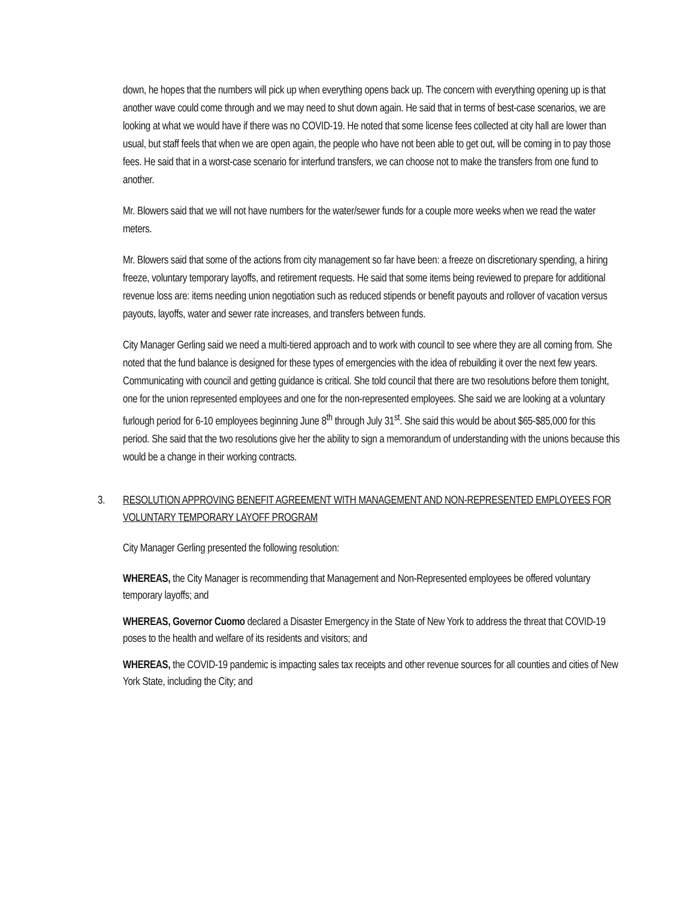down, he hopes that the numbers will pick up when everything opens back up. The concern with everything opening up is that another wave could come through and we may need to shut down again. He said that in terms of best-case scenarios, we are looking at what we would have if there was no COVID-19. He noted that some license fees collected at city hall are lower than usual, but staff feels that when we are open again, the people who have not been able to get out, will be coming in to pay those fees. He said that in a worst-case scenario for interfund transfers, we can choose not to make the transfers from one fund to another.
Mr. Blowers said that we will not have numbers for the water/sewer funds for a couple more weeks when we read the water meters.
Mr. Blowers said that some of the actions from city management so far have been: a freeze on discretionary spending, a hiring freeze, voluntary temporary layoffs, and retirement requests. He said that some items being reviewed to prepare for additional revenue loss are: items needing union negotiation such as reduced stipends or benefit payouts and rollover of vacation versus payouts, layoffs, water and sewer rate increases, and transfers between funds.
City Manager Gerling said we need a multi-tiered approach and to work with council to see where they are all coming from. She noted that the fund balance is designed for these types of emergencies with the idea of rebuilding it over the next few years. Communicating with council and getting guidance is critical. She told council that there are two resolutions before them tonight, one for the union represented employees and one for the non-represented employees. She said we are looking at a voluntary furlough period for 6-10 employees beginning June 8<sup>th</sup> through July 31<sup>st</sup>. She said this would be about $65-$85,000 for this period. She said that the two resolutions give her the ability to sign a memorandum of understanding with the unions because this would be a change in their working contracts.
3. RESOLUTION APPROVING BENEFIT AGREEMENT WITH MANAGEMENT AND NON-REPRESENTED EMPLOYEES FOR VOLUNTARY TEMPORARY LAYOFF PROGRAM
City Manager Gerling presented the following resolution:
WHEREAS, the City Manager is recommending that Management and Non-Represented employees be offered voluntary temporary layoffs; and
WHEREAS, Governor Cuomo declared a Disaster Emergency in the State of New York to address the threat that COVID-19 poses to the health and welfare of its residents and visitors; and
WHEREAS, the COVID-19 pandemic is impacting sales tax receipts and other revenue sources for all counties and cities of New York State, including the City; and